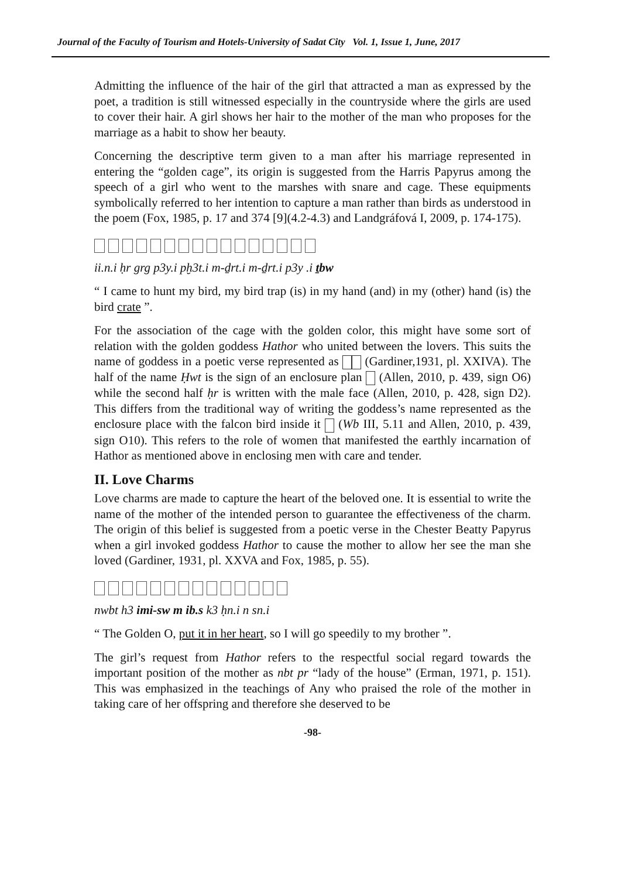Journal of the Faculty of Tourism and Hotels-University of Sadat City Vol. 1, Issue 1, June, 2017
Admitting the influence of the hair of the girl that attracted a man as expressed by the poet, a tradition is still witnessed especially in the countryside where the girls are used to cover their hair. A girl shows her hair to the mother of the man who proposes for the marriage as a habit to show her beauty.
Concerning the descriptive term given to a man after his marriage represented in entering the “golden cage”, its origin is suggested from the Harris Papyrus among the speech of a girl who went to the marshes with snare and cage. These equipments symbolically referred to her intention to capture a man rather than birds as understood in the poem (Fox, 1985, p. 17 and 374 [9](4.2-4.3) and Landgráfová I, 2009, p. 174-175).
ii.n.i ḥr grg p3y.i pḫ3t.i m-ḏrt.i m-ḏrt.i p3y .i ṯbw
“ I came to hunt my bird, my bird trap (is) in my hand (and) in my (other) hand (is) the bird crate ”.
For the association of the cage with the golden color, this might have some sort of relation with the golden goddess Hathor who united between the lovers. This suits the name of goddess in a poetic verse represented as (Gardiner,1931, pl. XXIVA). The half of the name Ḥwt is the sign of an enclosure plan (Allen, 2010, p. 439, sign O6) while the second half ḥr is written with the male face (Allen, 2010, p. 428, sign D2). This differs from the traditional way of writing the goddess’s name represented as the enclosure place with the falcon bird inside it (Wb III, 5.11 and Allen, 2010, p. 439, sign O10). This refers to the role of women that manifested the earthly incarnation of Hathor as mentioned above in enclosing men with care and tender.
II. Love Charms
Love charms are made to capture the heart of the beloved one. It is essential to write the name of the mother of the intended person to guarantee the effectiveness of the charm. The origin of this belief is suggested from a poetic verse in the Chester Beatty Papyrus when a girl invoked goddess Hathor to cause the mother to allow her see the man she loved (Gardiner, 1931, pl. XXVA and Fox, 1985, p. 55).
nwbt h3 imi-sw m ib.s k3 ḥn.i n sn.i
“ The Golden O, put it in her heart, so I will go speedily to my brother ”.
The girl’s request from Hathor refers to the respectful social regard towards the important position of the mother as nbt pr “lady of the house” (Erman, 1971, p. 151). This was emphasized in the teachings of Any who praised the role of the mother in taking care of her offspring and therefore she deserved to be
-98-